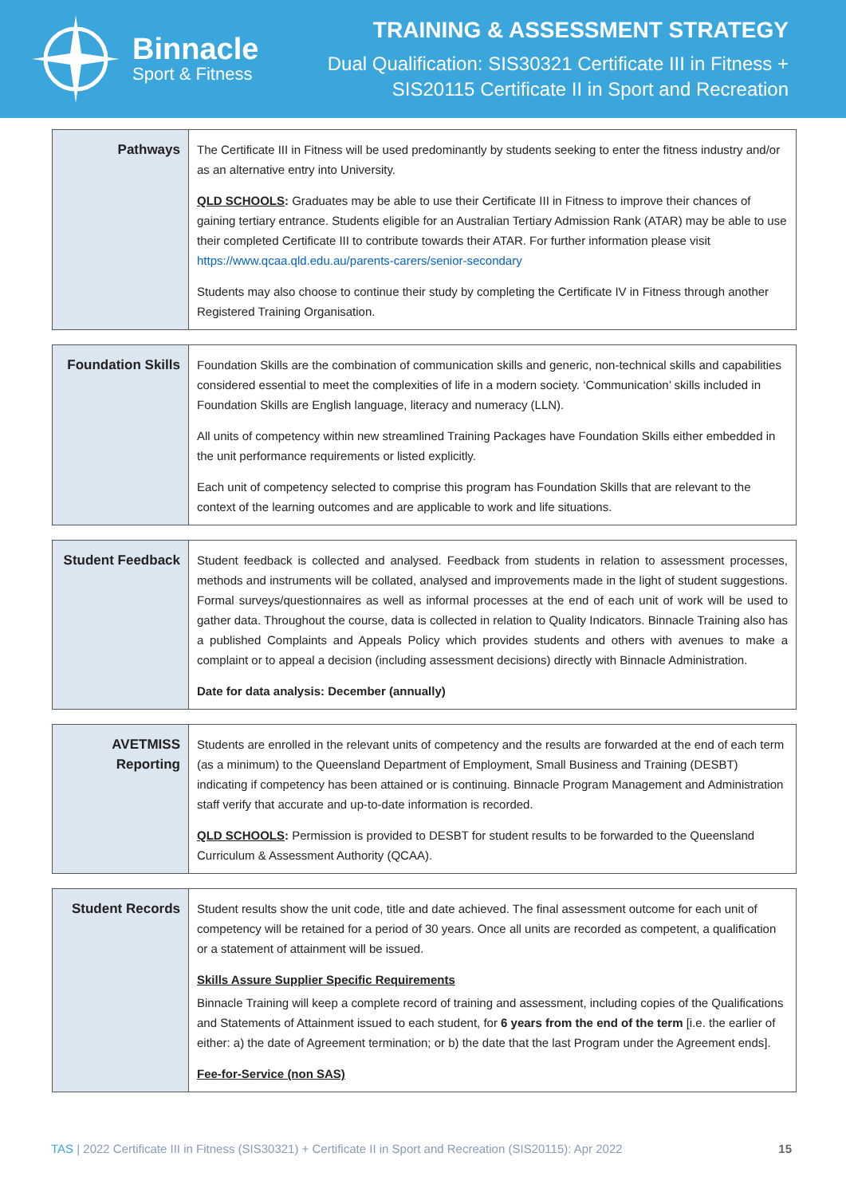Binnacle
Sport & Fitness
TRAINING & ASSESSMENT STRATEGY
Dual Qualification: SIS30321 Certificate III in Fitness +
SIS20115 Certificate II in Sport and Recreation
| Pathways | The Certificate III in Fitness will be used predominantly by students seeking to enter the fitness industry and/or as an alternative entry into University. QLD SCHOOLS : Graduates may be able to use their Certificate III in Fitness to improve their chances of gaining tertiary entrance. Students eligible for an Australian Tertiary Admission Rank (ATAR) may be able to use their completed Certificate III to contribute towards their ATAR. For further information please visit https://www.qcaa.qld.edu.au/parents-carers/senior-secondary Students may also choose to continue their study by completing the Certificate IV in Fitness through another Registered Training Organisation. |
| Foundation Skills | Foundation Skills are the combination of communication skills and generic, non-technical skills and capabilities considered essential to meet the complexities of life in a modern society. ‘Communication’ skills included in Foundation Skills are English language, literacy and numeracy (LLN). All units of competency within new streamlined Training Packages have Foundation Skills either embedded in the unit performance requirements or listed explicitly. Each unit of competency selected to comprise this program has Foundation Skills that are relevant to the context of the learning outcomes and are applicable to work and life situations. |
| Student Feedback | Student feedback is collected and analysed. Feedback from students in relation to assessment processes, methods and instruments will be collated, analysed and improvements made in the light of student suggestions. Formal surveys/questionnaires as well as informal processes at the end of each unit of work will be used to gather data. Throughout the course, data is collected in relation to Quality Indicators. Binnacle Training also has a published Complaints and Appeals Policy which provides students and others with avenues to make a complaint or to appeal a decision (including assessment decisions) directly with Binnacle Administration. Date for data analysis: December (annually) |
| AVETMISS Reporting | Students are enrolled in the relevant units of competency and the results are forwarded at the end of each term (as a minimum) to the Queensland Department of Employment, Small Business and Training (DESBT) indicating if competency has been attained or is continuing. Binnacle Program Management and Administration staff verify that accurate and up-to-date information is recorded. QLD SCHOOLS : Permission is provided to DESBT for student results to be forwarded to the Queensland Curriculum & Assessment Authority (QCAA). |
| Student Records | Student results show the unit code, title and date achieved. The final assessment outcome for each unit of competency will be retained for a period of 30 years. Once all units are recorded as competent, a qualification or a statement of attainment will be issued. Skills Assure Supplier Specific Requirements Binnacle Training will keep a complete record of training and assessment, including copies of the Qualifications and Statements of Attainment issued to each student, for 6 years from the end of the term [i.e. the earlier of either: a) the date of Agreement termination; or b) the date that the last Program under the Agreement ends]. Fee-for-Service (non SAS) |
TAS | 2022 Certificate III in Fitness (SIS30321) + Certificate II in Sport and Recreation (SIS20115): Apr 2022 15